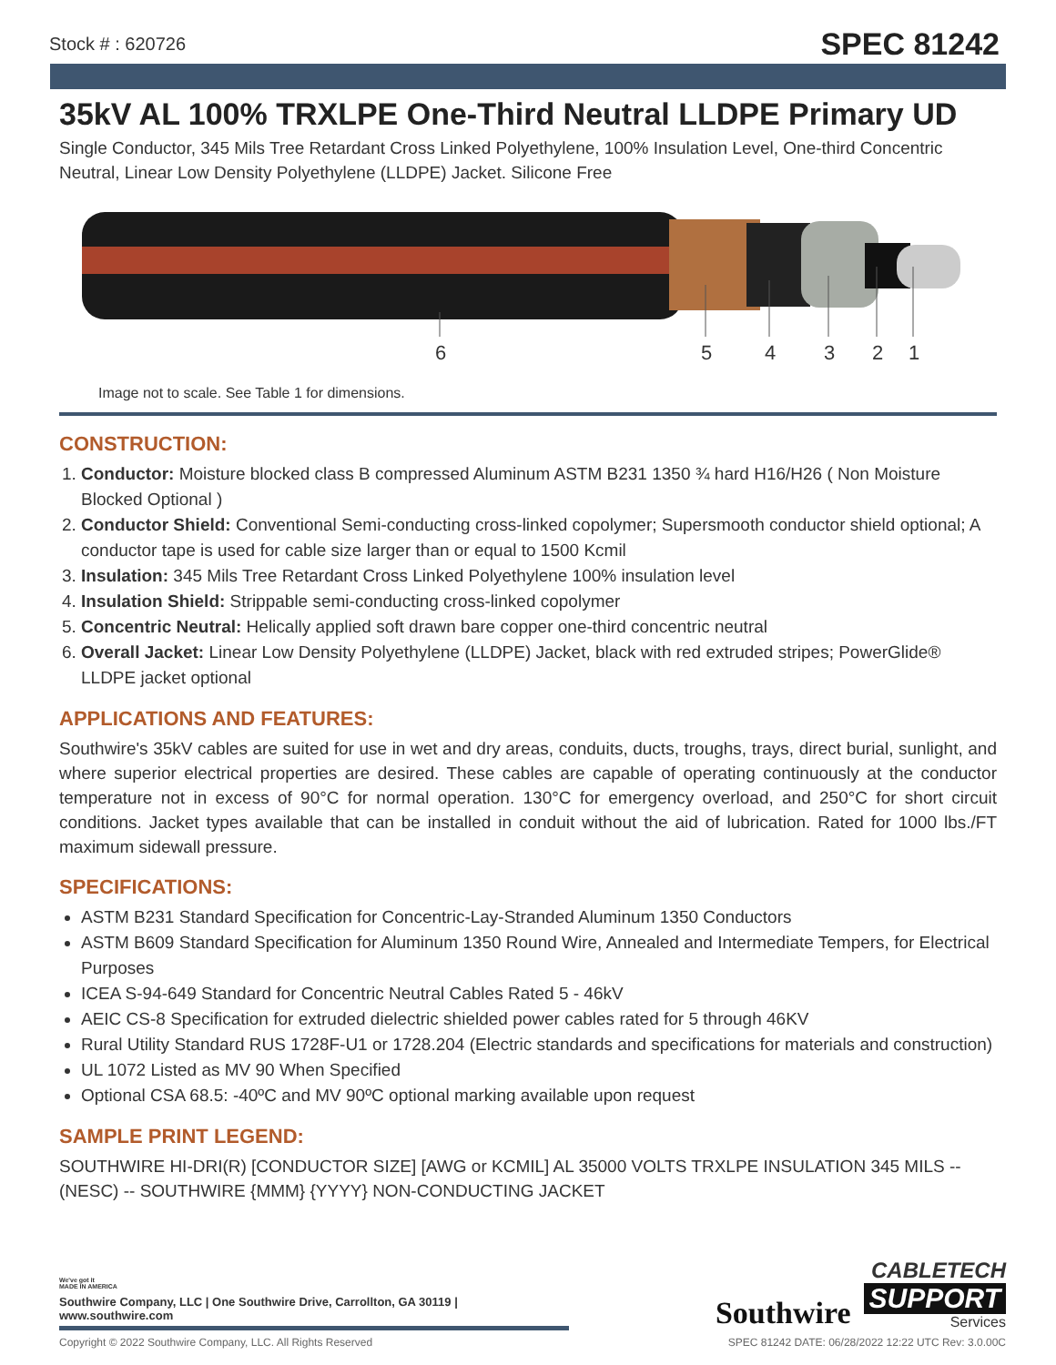Stock # : 620726 SPEC 81242
35kV AL 100% TRXLPE One-Third Neutral LLDPE Primary UD
Single Conductor, 345 Mils Tree Retardant Cross Linked Polyethylene, 100% Insulation Level, One-third Concentric Neutral, Linear Low Density Polyethylene (LLDPE) Jacket. Silicone Free
6
5
4
3
2
1
Image not to scale. See Table 1 for dimensions.
CONSTRUCTION:
1. Conductor: Moisture blocked class B compressed Aluminum ASTM B231 1350 ¾ hard H16/H26 ( Non Moisture Blocked Optional )
2. Conductor Shield: Conventional Semi-conducting cross-linked copolymer; Supersmooth conductor shield optional; A conductor tape is used for cable size larger than or equal to 1500 Kcmil
3. Insulation: 345 Mils Tree Retardant Cross Linked Polyethylene 100% insulation level
4. Insulation Shield: Strippable semi-conducting cross-linked copolymer
5. Concentric Neutral: Helically applied soft drawn bare copper one-third concentric neutral
6. Overall Jacket: Linear Low Density Polyethylene (LLDPE) Jacket, black with red extruded stripes; PowerGlide® LLDPE jacket optional
APPLICATIONS AND FEATURES:
Southwire's 35kV cables are suited for use in wet and dry areas, conduits, ducts, troughs, trays, direct burial, sunlight, and where superior electrical properties are desired. These cables are capable of operating continuously at the conductor temperature not in excess of 90°C for normal operation. 130°C for emergency overload, and 250°C for short circuit conditions. Jacket types available that can be installed in conduit without the aid of lubrication. Rated for 1000 lbs./FT maximum sidewall pressure.
SPECIFICATIONS:
ASTM B231 Standard Specification for Concentric-Lay-Stranded Aluminum 1350 Conductors
ASTM B609 Standard Specification for Aluminum 1350 Round Wire, Annealed and Intermediate Tempers, for Electrical Purposes
ICEA S-94-649 Standard for Concentric Neutral Cables Rated 5 - 46kV
AEIC CS-8 Specification for extruded dielectric shielded power cables rated for 5 through 46KV
Rural Utility Standard RUS 1728F-U1 or 1728.204 (Electric standards and specifications for materials and construction)
UL 1072 Listed as MV 90 When Specified
Optional CSA 68.5: -40ºC and MV 90ºC optional marking available upon request
SAMPLE PRINT LEGEND:
SOUTHWIRE HI-DRI(R) [CONDUCTOR SIZE] [AWG or KCMIL] AL 35000 VOLTS TRXLPE INSULATION 345 MILS -- (NESC) -- SOUTHWIRE {MMM} {YYYY} NON-CONDUCTING JACKET
We've got it
MADE IN AMERICA
Southwire Company, LLC | One Southwire Drive, Carrollton, GA 30119 | www.southwire.com
Southwire
CABLETECH
SUPPORT
Services
Copyright © 2022 Southwire Company, LLC. All Rights Reserved SPEC 81242 DATE: 06/28/2022 12:22 UTC Rev: 3.0.00C